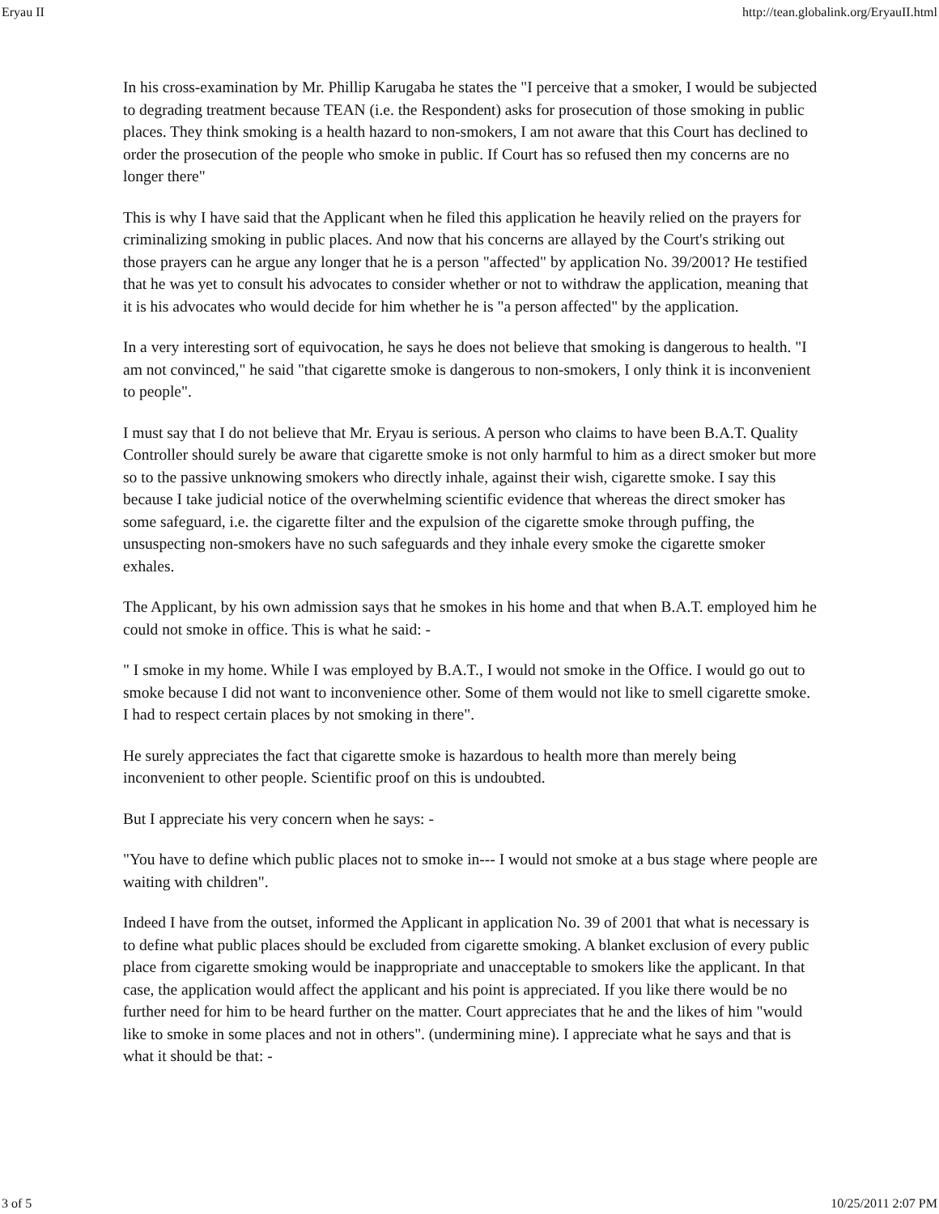Eryau II http://tean.globalink.org/EryauII.html
In his cross-examination by Mr. Phillip Karugaba he states the "I perceive that a smoker, I would be subjected to degrading treatment because TEAN (i.e. the Respondent) asks for prosecution of those smoking in public places. They think smoking is a health hazard to non-smokers, I am not aware that this Court has declined to order the prosecution of the people who smoke in public. If Court has so refused then my concerns are no longer there"
This is why I have said that the Applicant when he filed this application he heavily relied on the prayers for criminalizing smoking in public places. And now that his concerns are allayed by the Court's striking out those prayers can he argue any longer that he is a person "affected" by application No. 39/2001? He testified that he was yet to consult his advocates to consider whether or not to withdraw the application, meaning that it is his advocates who would decide for him whether he is "a person affected" by the application.
In a very interesting sort of equivocation, he says he does not believe that smoking is dangerous to health. "I am not convinced," he said "that cigarette smoke is dangerous to non-smokers, I only think it is inconvenient to people".
I must say that I do not believe that Mr. Eryau is serious. A person who claims to have been B.A.T. Quality Controller should surely be aware that cigarette smoke is not only harmful to him as a direct smoker but more so to the passive unknowing smokers who directly inhale, against their wish, cigarette smoke. I say this because I take judicial notice of the overwhelming scientific evidence that whereas the direct smoker has some safeguard, i.e. the cigarette filter and the expulsion of the cigarette smoke through puffing, the unsuspecting non-smokers have no such safeguards and they inhale every smoke the cigarette smoker exhales.
The Applicant, by his own admission says that he smokes in his home and that when B.A.T. employed him he could not smoke in office. This is what he said: -
" I smoke in my home. While I was employed by B.A.T., I would not smoke in the Office. I would go out to smoke because I did not want to inconvenience other. Some of them would not like to smell cigarette smoke. I had to respect certain places by not smoking in there".
He surely appreciates the fact that cigarette smoke is hazardous to health more than merely being inconvenient to other people. Scientific proof on this is undoubted.
But I appreciate his very concern when he says: -
"You have to define which public places not to smoke in--- I would not smoke at a bus stage where people are waiting with children".
Indeed I have from the outset, informed the Applicant in application No. 39 of 2001 that what is necessary is to define what public places should be excluded from cigarette smoking. A blanket exclusion of every public place from cigarette smoking would be inappropriate and unacceptable to smokers like the applicant. In that case, the application would affect the applicant and his point is appreciated. If you like there would be no further need for him to be heard further on the matter. Court appreciates that he and the likes of him "would like to smoke in some places and not in others". (undermining mine). I appreciate what he says and that is what it should be that: -
3 of 5 10/25/2011 2:07 PM